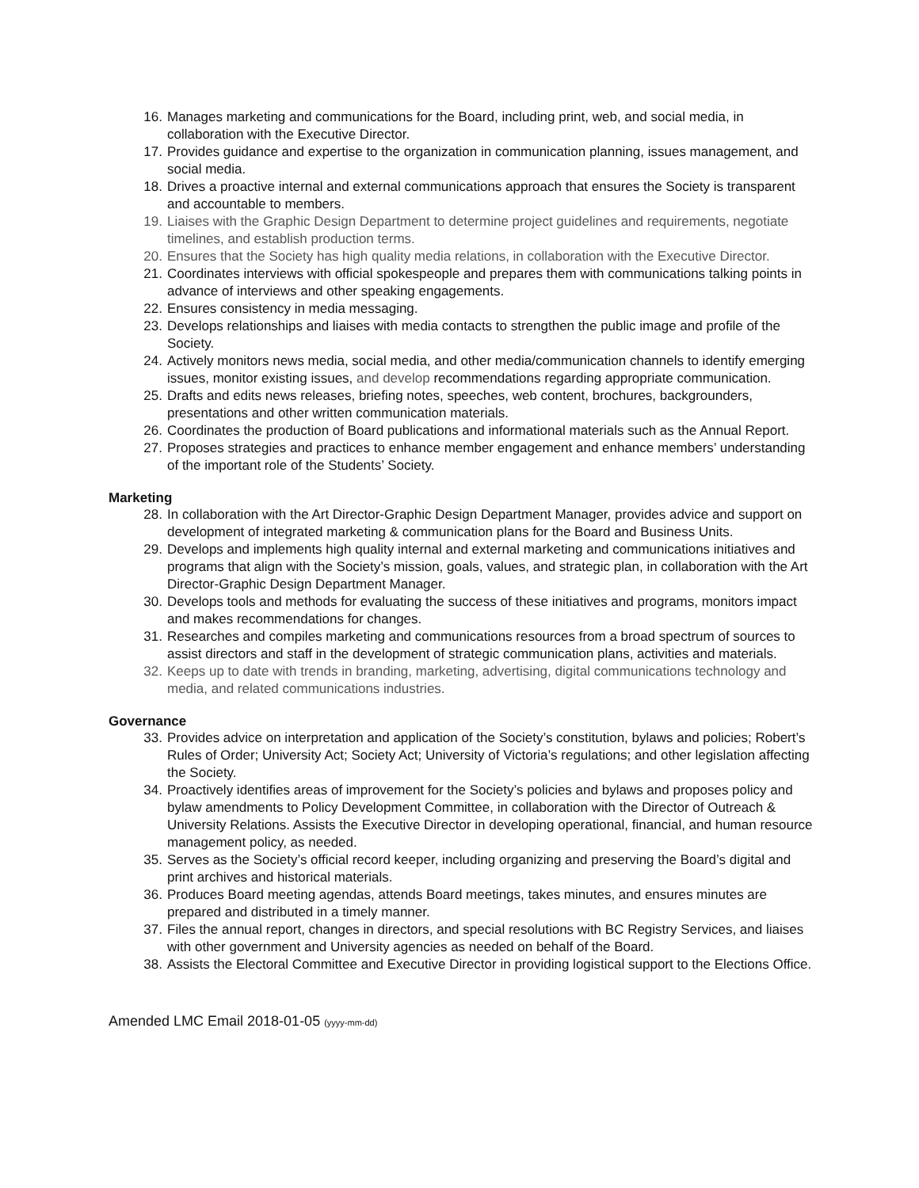16. Manages marketing and communications for the Board, including print, web, and social media, in collaboration with the Executive Director.
17. Provides guidance and expertise to the organization in communication planning, issues management, and social media.
18. Drives a proactive internal and external communications approach that ensures the Society is transparent and accountable to members.
19. Liaises with the Graphic Design Department to determine project guidelines and requirements, negotiate timelines, and establish production terms.
20. Ensures that the Society has high quality media relations, in collaboration with the Executive Director.
21. Coordinates interviews with official spokespeople and prepares them with communications talking points in advance of interviews and other speaking engagements.
22. Ensures consistency in media messaging.
23. Develops relationships and liaises with media contacts to strengthen the public image and profile of the Society.
24. Actively monitors news media, social media, and other media/communication channels to identify emerging issues, monitor existing issues, and develop recommendations regarding appropriate communication.
25. Drafts and edits news releases, briefing notes, speeches, web content, brochures, backgrounders, presentations and other written communication materials.
26. Coordinates the production of Board publications and informational materials such as the Annual Report.
27. Proposes strategies and practices to enhance member engagement and enhance members’ understanding of the important role of the Students’ Society.
Marketing
28. In collaboration with the Art Director-Graphic Design Department Manager, provides advice and support on development of integrated marketing & communication plans for the Board and Business Units.
29. Develops and implements high quality internal and external marketing and communications initiatives and programs that align with the Society’s mission, goals, values, and strategic plan, in collaboration with the Art Director-Graphic Design Department Manager.
30. Develops tools and methods for evaluating the success of these initiatives and programs, monitors impact and makes recommendations for changes.
31. Researches and compiles marketing and communications resources from a broad spectrum of sources to assist directors and staff in the development of strategic communication plans, activities and materials.
32. Keeps up to date with trends in branding, marketing, advertising, digital communications technology and media, and related communications industries.
Governance
33. Provides advice on interpretation and application of the Society’s constitution, bylaws and policies; Robert’s Rules of Order; University Act; Society Act; University of Victoria’s regulations; and other legislation affecting the Society.
34. Proactively identifies areas of improvement for the Society’s policies and bylaws and proposes policy and bylaw amendments to Policy Development Committee, in collaboration with the Director of Outreach & University Relations. Assists the Executive Director in developing operational, financial, and human resource management policy, as needed.
35. Serves as the Society’s official record keeper, including organizing and preserving the Board’s digital and print archives and historical materials.
36. Produces Board meeting agendas, attends Board meetings, takes minutes, and ensures minutes are prepared and distributed in a timely manner.
37. Files the annual report, changes in directors, and special resolutions with BC Registry Services, and liaises with other government and University agencies as needed on behalf of the Board.
38. Assists the Electoral Committee and Executive Director in providing logistical support to the Elections Office.
Amended LMC Email 2018-01-05 (yyyy-mm-dd)